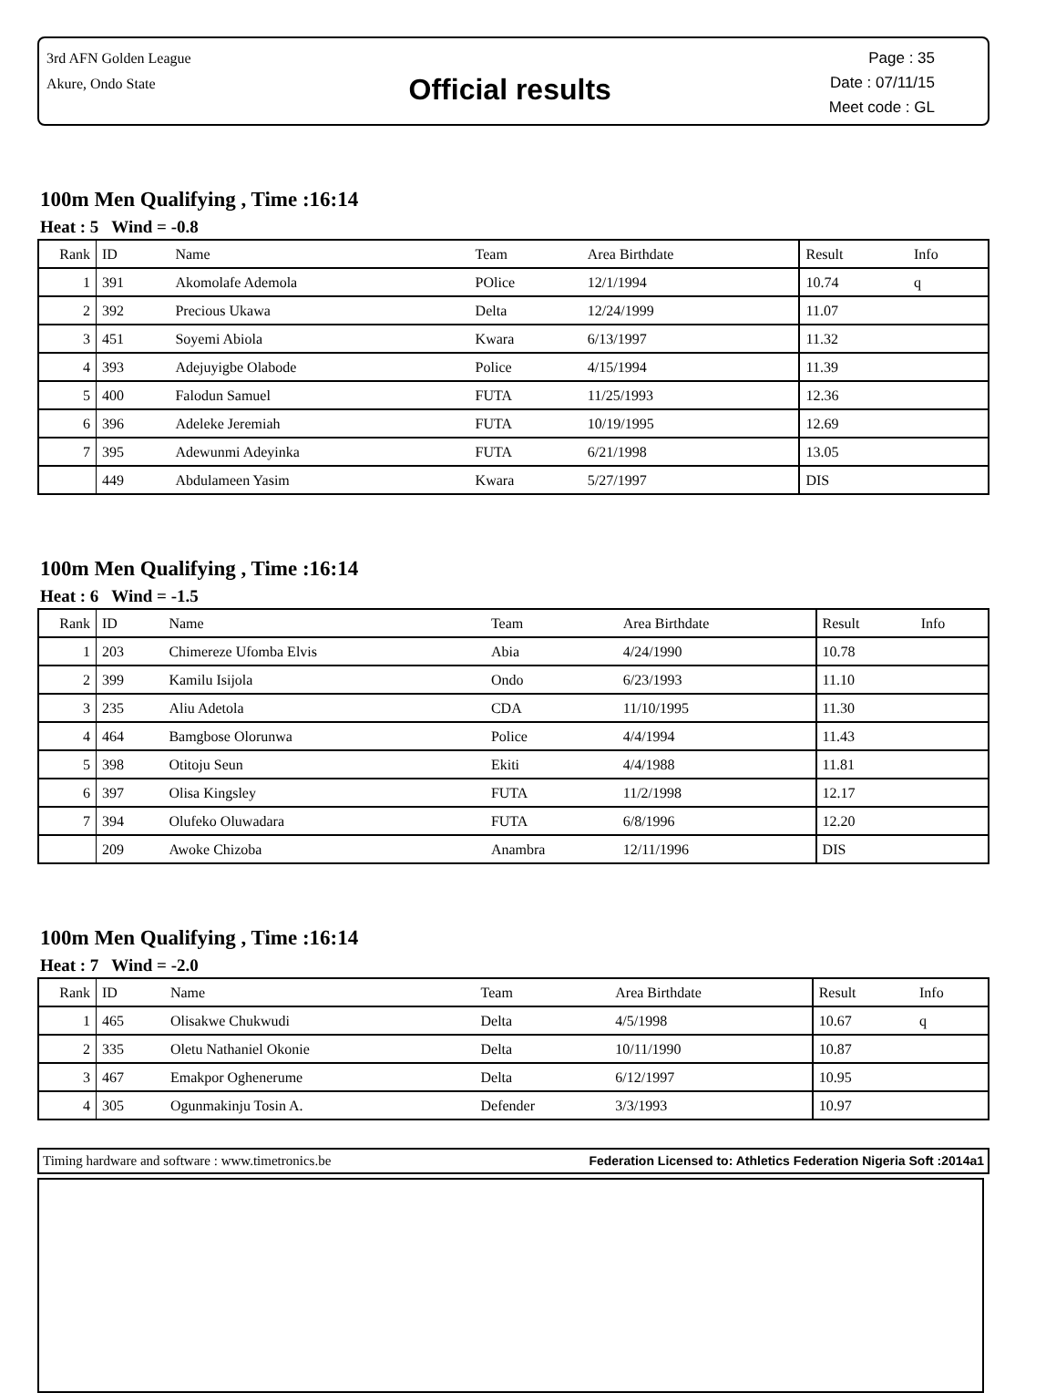3rd AFN Golden League
Akure, Ondo State
Official results
Page : 35
Date : 07/11/15
Meet code : GL
100m Men Qualifying , Time :16:14
Heat : 5 Wind = -0.8
| Rank | ID | Name | Team | Area Birthdate | Result | Info |
| --- | --- | --- | --- | --- | --- | --- |
| 1 | 391 | Akomolafe Ademola | POlice | 12/1/1994 | 10.74 | q |
| 2 | 392 | Precious Ukawa | Delta | 12/24/1999 | 11.07 | |
| 3 | 451 | Soyemi Abiola | Kwara | 6/13/1997 | 11.32 | |
| 4 | 393 | Adejuyigbe Olabode | Police | 4/15/1994 | 11.39 | |
| 5 | 400 | Falodun Samuel | FUTA | 11/25/1993 | 12.36 | |
| 6 | 396 | Adeleke Jeremiah | FUTA | 10/19/1995 | 12.69 | |
| 7 | 395 | Adewunmi Adeyinka | FUTA | 6/21/1998 | 13.05 | |
| | 449 | Abdulameen Yasim | Kwara | 5/27/1997 | DIS | |
100m Men Qualifying , Time :16:14
Heat : 6 Wind = -1.5
| Rank | ID | Name | Team | Area Birthdate | Result | Info |
| --- | --- | --- | --- | --- | --- | --- |
| 1 | 203 | Chimereze Ufomba Elvis | Abia | 4/24/1990 | 10.78 | |
| 2 | 399 | Kamilu Isijola | Ondo | 6/23/1993 | 11.10 | |
| 3 | 235 | Aliu Adetola | CDA | 11/10/1995 | 11.30 | |
| 4 | 464 | Bamgbose Olorunwa | Police | 4/4/1994 | 11.43 | |
| 5 | 398 | Otitoju Seun | Ekiti | 4/4/1988 | 11.81 | |
| 6 | 397 | Olisa Kingsley | FUTA | 11/2/1998 | 12.17 | |
| 7 | 394 | Olufeko Oluwadara | FUTA | 6/8/1996 | 12.20 | |
| | 209 | Awoke Chizoba | Anambra | 12/11/1996 | DIS | |
100m Men Qualifying , Time :16:14
Heat : 7 Wind = -2.0
| Rank | ID | Name | Team | Area Birthdate | Result | Info |
| --- | --- | --- | --- | --- | --- | --- |
| 1 | 465 | Olisakwe Chukwudi | Delta | 4/5/1998 | 10.67 | q |
| 2 | 335 | Oletu Nathaniel Okonie | Delta | 10/11/1990 | 10.87 | |
| 3 | 467 | Emakpor Oghenerume | Delta | 6/12/1997 | 10.95 | |
| 4 | 305 | Ogunmakinju Tosin A. | Defender | 3/3/1993 | 10.97 | |
Timing hardware and software : www.timetronics.be Federation Licensed to: Athletics Federation Nigeria Soft :2014a1